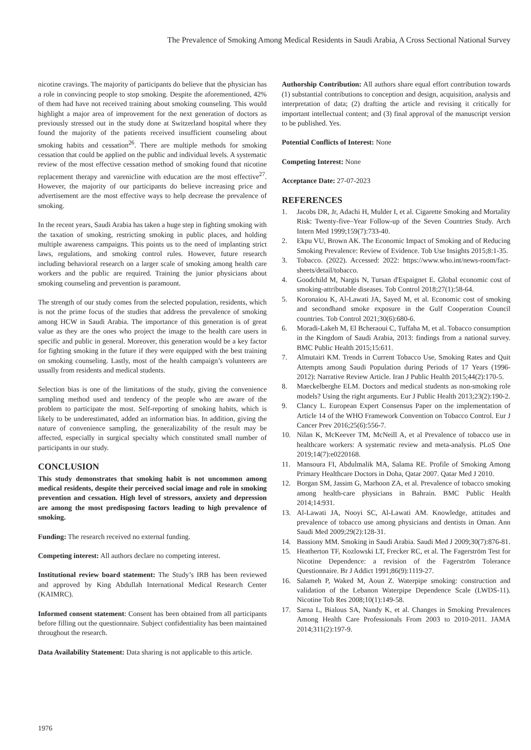The Prevalence of Smoking Among Medical Residents in Saudi Arabia, A Cross Sectional National Survey
nicotine cravings. The majority of participants do believe that the physician has a role in convincing people to stop smoking. Despite the aforementioned, 42% of them had have not received training about smoking counseling. This would highlight a major area of improvement for the next generation of doctors as previously stressed out in the study done at Switzerland hospital where they found the majority of the patients received insufficient counseling about smoking habits and cessation<sup>26</sup>. There are multiple methods for smoking cessation that could be applied on the public and individual levels. A systematic review of the most effective cessation method of smoking found that nicotine replacement therapy and varenicline with education are the most effective<sup>27</sup>. However, the majority of our participants do believe increasing price and advertisement are the most effective ways to help decrease the prevalence of smoking.
In the recent years, Saudi Arabia has taken a huge step in fighting smoking with the taxation of smoking, restricting smoking in public places, and holding multiple awareness campaigns. This points us to the need of implanting strict laws, regulations, and smoking control rules. However, future research including behavioral research on a larger scale of smoking among health care workers and the public are required. Training the junior physicians about smoking counseling and prevention is paramount.
The strength of our study comes from the selected population, residents, which is not the prime focus of the studies that address the prevalence of smoking among HCW in Saudi Arabia. The importance of this generation is of great value as they are the ones who project the image to the health care users in specific and public in general. Moreover, this generation would be a key factor for fighting smoking in the future if they were equipped with the best training on smoking counseling. Lastly, most of the health campaign’s volunteers are usually from residents and medical students.
Selection bias is one of the limitations of the study, giving the convenience sampling method used and tendency of the people who are aware of the problem to participate the most. Self-reporting of smoking habits, which is likely to be underestimated, added an information bias. In addition, giving the nature of convenience sampling, the generalizability of the result may be affected, especially in surgical specialty which constituted small number of participants in our study.
CONCLUSION
This study demonstrates that smoking habit is not uncommon among medical residents, despite their perceived social image and role in smoking prevention and cessation. High level of stressors, anxiety and depression are among the most predisposing factors leading to high prevalence of smoking.
Funding: The research received no external funding.
Competing interest: All authors declare no competing interest.
Institutional review board statement: The Study’s IRB has been reviewed and approved by King Abdullah International Medical Research Center (KAIMRC).
Informed consent statement: Consent has been obtained from all participants before filling out the questionnaire. Subject confidentiality has been maintained throughout the research.
Data Availability Statement: Data sharing is not applicable to this article.
Authorship Contribution: All authors share equal effort contribution towards (1) substantial contributions to conception and design, acquisition, analysis and interpretation of data; (2) drafting the article and revising it critically for important intellectual content; and (3) final approval of the manuscript version to be published. Yes.
Potential Conflicts of Interest: None
Competing Interest: None
Acceptance Date: 27-07-2023
REFERENCES
1. Jacobs DR, Jr, Adachi H, Mulder I, et al. Cigarette Smoking and Mortality Risk: Twenty-five–Year Follow-up of the Seven Countries Study. Arch Intern Med 1999;159(7):733-40.
2. Ekpu VU, Brown AK. The Economic Impact of Smoking and of Reducing Smoking Prevalence: Review of Evidence. Tob Use Insights 2015;8:1-35.
3. Tobacco. (2022). Accessed: 2022: https://www.who.int/news-room/fact-sheets/detail/tobacco.
4. Goodchild M, Nargis N, Tursan d'Espaignet E. Global economic cost of smoking-attributable diseases. Tob Control 2018;27(1):58-64.
5. Koronaiou K, Al-Lawati JA, Sayed M, et al. Economic cost of smoking and secondhand smoke exposure in the Gulf Cooperation Council countries. Tob Control 2021;30(6):680-6.
6. Moradi-Lakeh M, El Bcheraoui C, Tuffaha M, et al. Tobacco consumption in the Kingdom of Saudi Arabia, 2013: findings from a national survey. BMC Public Health 2015;15:611.
7. Almutairi KM. Trends in Current Tobacco Use, Smoking Rates and Quit Attempts among Saudi Population during Periods of 17 Years (1996-2012): Narrative Review Article. Iran J Public Health 2015;44(2):170-5.
8. Maeckelberghe ELM. Doctors and medical students as non-smoking role models? Using the right arguments. Eur J Public Health 2013;23(2):190-2.
9. Clancy L. European Expert Consensus Paper on the implementation of Article 14 of the WHO Framework Convention on Tobacco Control. Eur J Cancer Prev 2016;25(6):556-7.
10. Nilan K, McKeever TM, McNeill A, et al Prevalence of tobacco use in healthcare workers: A systematic review and meta-analysis. PLoS One 2019;14(7):e0220168.
11. Mansoura FI, Abdulmalik MA, Salama RE. Profile of Smoking Among Primary Healthcare Doctors in Doha, Qatar 2007. Qatar Med J 2010.
12. Borgan SM, Jassim G, Marhoon ZA, et al. Prevalence of tobacco smoking among health-care physicians in Bahrain. BMC Public Health 2014;14:931.
13. Al-Lawati JA, Nooyi SC, Al-Lawati AM. Knowledge, attitudes and prevalence of tobacco use among physicians and dentists in Oman. Ann Saudi Med 2009;29(2):128-31.
14. Bassiony MM. Smoking in Saudi Arabia. Saudi Med J 2009;30(7):876-81.
15. Heatherton TF, Kozlowski LT, Frecker RC, et al. The Fagerström Test for Nicotine Dependence: a revision of the Fagerström Tolerance Questionnaire. Br J Addict 1991;86(9):1119-27.
16. Salameh P, Waked M, Aoun Z. Waterpipe smoking: construction and validation of the Lebanon Waterpipe Dependence Scale (LWDS-11). Nicotine Tob Res 2008;10(1):149-58.
17. Sarna L, Bialous SA, Nandy K, et al. Changes in Smoking Prevalences Among Health Care Professionals From 2003 to 2010-2011. JAMA 2014;311(2):197-9.
1976